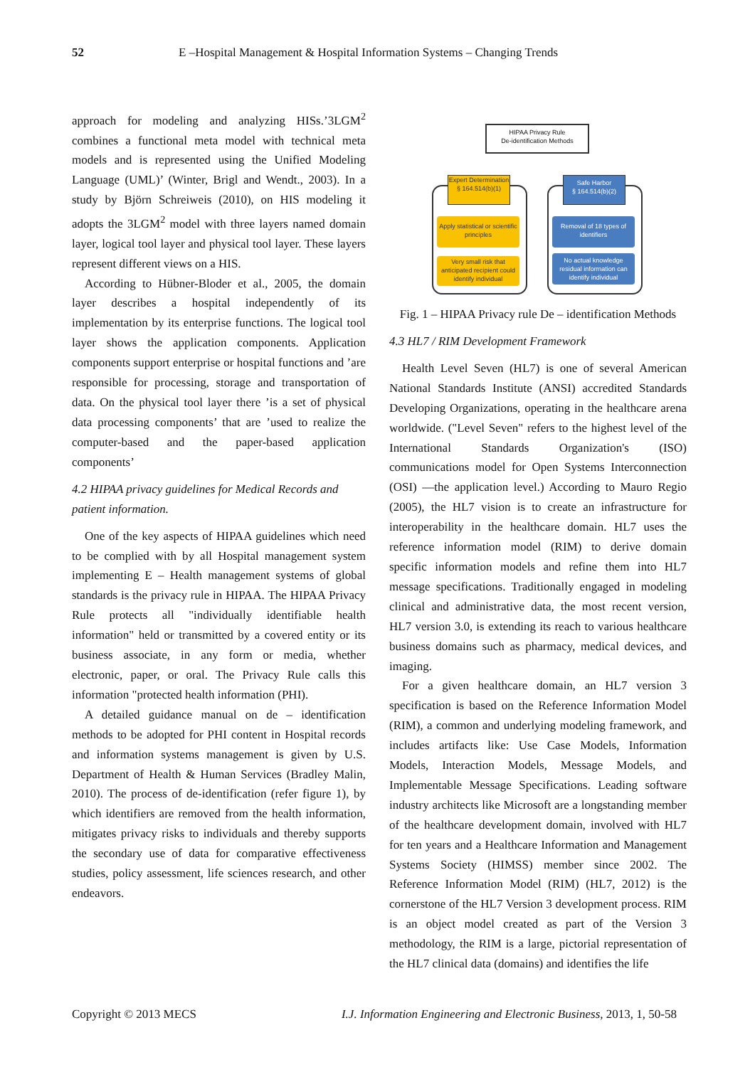52 E –Hospital Management & Hospital Information Systems – Changing Trends
approach for modeling and analyzing HISs.’3LGM<sup>2</sup> combines a functional meta model with technical meta models and is represented using the Unified Modeling Language (UML)’ (Winter, Brigl and Wendt., 2003). In a study by Björn Schreiweis (2010), on HIS modeling it adopts the 3LGM<sup>2</sup> model with three layers named domain layer, logical tool layer and physical tool layer. These layers represent different views on a HIS.
According to Hübner-Bloder et al., 2005, the domain layer describes a hospital independently of its implementation by its enterprise functions. The logical tool layer shows the application components. Application components support enterprise or hospital functions and ’are responsible for processing, storage and transportation of data. On the physical tool layer there ’is a set of physical data processing components’ that are ’used to realize the computer-based and the paper-based application components’
4.2 HIPAA privacy guidelines for Medical Records and patient information.
One of the key aspects of HIPAA guidelines which need to be complied with by all Hospital management system implementing E – Health management systems of global standards is the privacy rule in HIPAA. The HIPAA Privacy Rule protects all "individually identifiable health information" held or transmitted by a covered entity or its business associate, in any form or media, whether electronic, paper, or oral. The Privacy Rule calls this information "protected health information (PHI).
A detailed guidance manual on de – identification methods to be adopted for PHI content in Hospital records and information systems management is given by U.S. Department of Health & Human Services (Bradley Malin, 2010). The process of de-identification (refer figure 1), by which identifiers are removed from the health information, mitigates privacy risks to individuals and thereby supports the secondary use of data for comparative effectiveness studies, policy assessment, life sciences research, and other endeavors.
HIPAA Privacy Rule
De-identification Methods
Expert Determination
§ 164.514(b)(1)
Safe Harbor
§ 164.514(b)(2)
Apply statistical or scientific principles
Very small risk that anticipated recipient could identify individual
Removal of 18 types of identifiers
No actual knowledge residual information can identify individual
Fig. 1 – HIPAA Privacy rule De – identification Methods
4.3 HL7 / RIM Development Framework
Health Level Seven (HL7) is one of several American National Standards Institute (ANSI) accredited Standards Developing Organizations, operating in the healthcare arena worldwide. ("Level Seven" refers to the highest level of the International Standards Organization's (ISO) communications model for Open Systems Interconnection (OSI) —the application level.) According to Mauro Regio (2005), the HL7 vision is to create an infrastructure for interoperability in the healthcare domain. HL7 uses the reference information model (RIM) to derive domain specific information models and refine them into HL7 message specifications. Traditionally engaged in modeling clinical and administrative data, the most recent version, HL7 version 3.0, is extending its reach to various healthcare business domains such as pharmacy, medical devices, and imaging.
For a given healthcare domain, an HL7 version 3 specification is based on the Reference Information Model (RIM), a common and underlying modeling framework, and includes artifacts like: Use Case Models, Information Models, Interaction Models, Message Models, and Implementable Message Specifications. Leading software industry architects like Microsoft are a longstanding member of the healthcare development domain, involved with HL7 for ten years and a Healthcare Information and Management Systems Society (HIMSS) member since 2002. The Reference Information Model (RIM) (HL7, 2012) is the cornerstone of the HL7 Version 3 development process. RIM is an object model created as part of the Version 3 methodology, the RIM is a large, pictorial representation of the HL7 clinical data (domains) and identifies the life
Copyright © 2013 MECS I.J. Information Engineering and Electronic Business, 2013, 1, 50-58